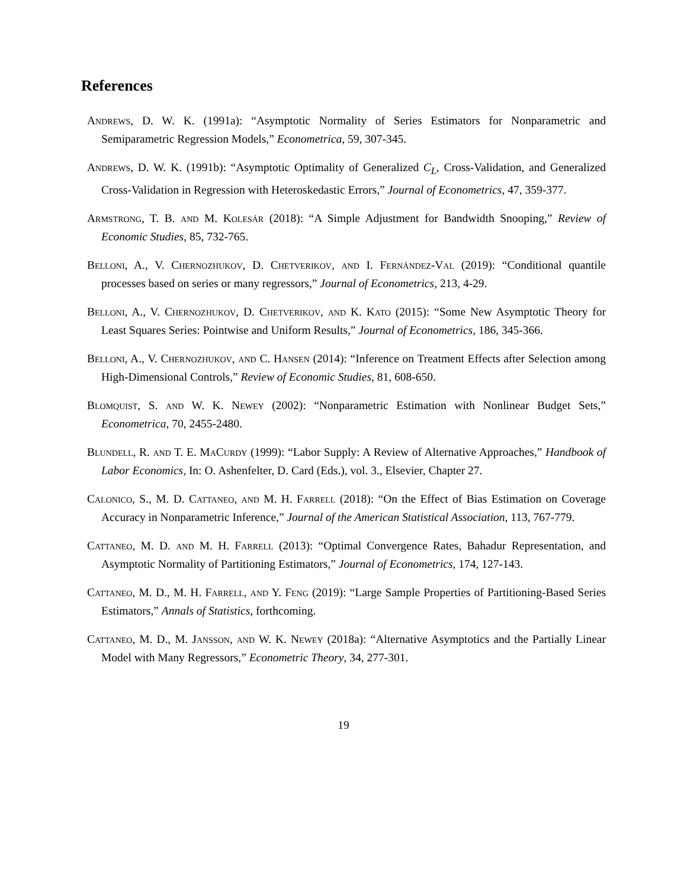References
Andrews, D. W. K. (1991a): “Asymptotic Normality of Series Estimators for Nonparametric and Semiparametric Regression Models,” Econometrica, 59, 307-345.
Andrews, D. W. K. (1991b): “Asymptotic Optimality of Generalized C<sub>L</sub>, Cross-Validation, and Generalized Cross-Validation in Regression with Heteroskedastic Errors,” Journal of Econometrics, 47, 359-377.
Armstrong, T. B. and M. Kolesár (2018): “A Simple Adjustment for Bandwidth Snooping,” Review of Economic Studies, 85, 732-765.
Belloni, A., V. Chernozhukov, D. Chetverikov, and I. Fernández-Val (2019): “Conditional quantile processes based on series or many regressors,” Journal of Econometrics, 213, 4-29.
Belloni, A., V. Chernozhukov, D. Chetverikov, and K. Kato (2015): “Some New Asymptotic Theory for Least Squares Series: Pointwise and Uniform Results,” Journal of Econometrics, 186, 345-366.
Belloni, A., V. Chernozhukov, and C. Hansen (2014): “Inference on Treatment Effects after Selection among High-Dimensional Controls,” Review of Economic Studies, 81, 608-650.
Blomquist, S. and W. K. Newey (2002): “Nonparametric Estimation with Nonlinear Budget Sets,” Econometrica, 70, 2455-2480.
Blundell, R. and T. E. MaCurdy (1999): “Labor Supply: A Review of Alternative Approaches,” Handbook of Labor Economics, In: O. Ashenfelter, D. Card (Eds.), vol. 3., Elsevier, Chapter 27.
Calonico, S., M. D. Cattaneo, and M. H. Farrell (2018): “On the Effect of Bias Estimation on Coverage Accuracy in Nonparametric Inference,” Journal of the American Statistical Association, 113, 767-779.
Cattaneo, M. D. and M. H. Farrell (2013): “Optimal Convergence Rates, Bahadur Representation, and Asymptotic Normality of Partitioning Estimators,” Journal of Econometrics, 174, 127-143.
Cattaneo, M. D., M. H. Farrell, and Y. Feng (2019): “Large Sample Properties of Partitioning-Based Series Estimators,” Annals of Statistics, forthcoming.
Cattaneo, M. D., M. Jansson, and W. K. Newey (2018a): “Alternative Asymptotics and the Partially Linear Model with Many Regressors,” Econometric Theory, 34, 277-301.
19